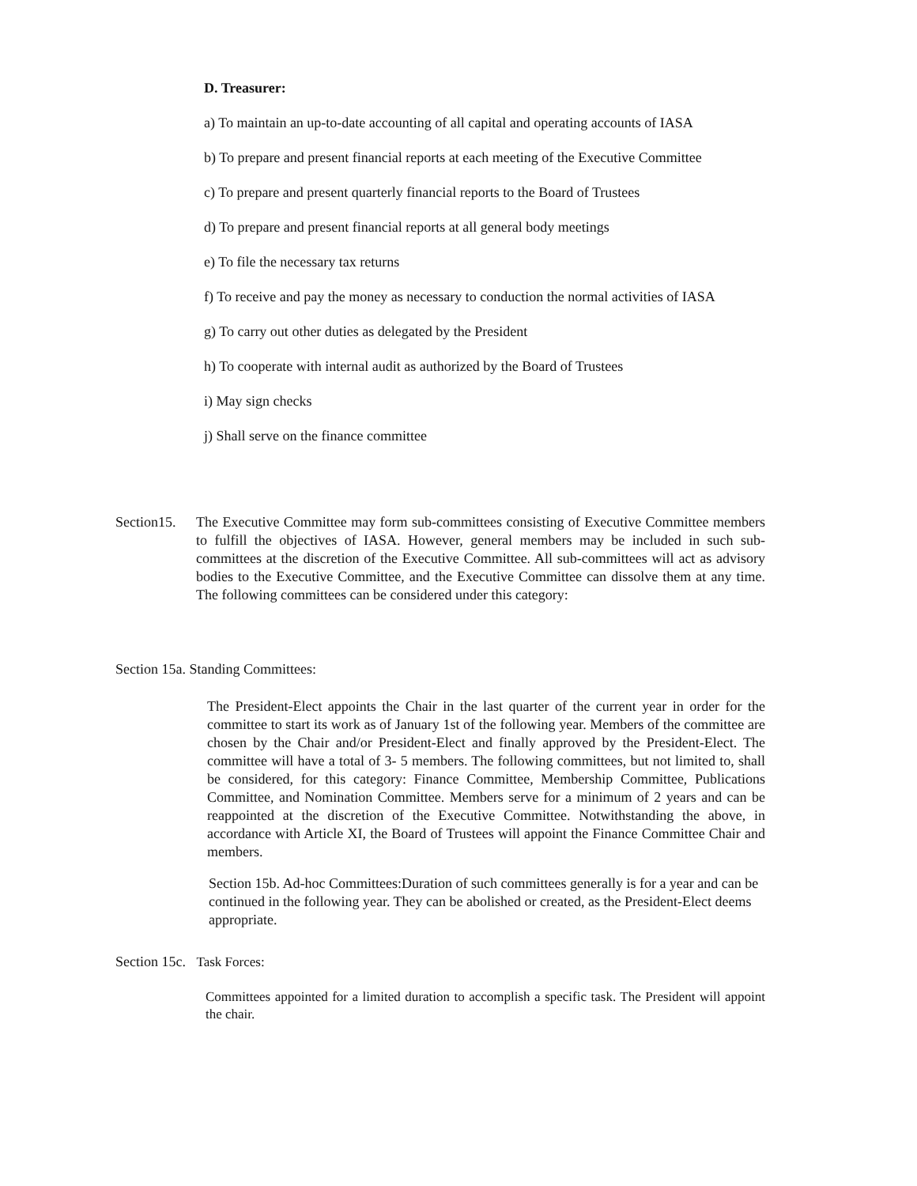D. Treasurer:
a) To maintain an up-to-date accounting of all capital and operating accounts of IASA
b) To prepare and present financial reports at each meeting of the Executive Committee
c) To prepare and present quarterly financial reports to the Board of Trustees
d) To prepare and present financial reports at all general body meetings
e) To file the necessary tax returns
f) To receive and pay the money as necessary to conduction the normal activities of IASA
g) To carry out other duties as delegated by the President
h) To cooperate with internal audit as authorized by the Board of Trustees
i) May sign checks
j) Shall serve on the finance committee
Section15.
The Executive Committee may form sub-committees consisting of Executive Committee members to fulfill the objectives of IASA. However, general members may be included in such sub-committees at the discretion of the Executive Committee. All sub-committees will act as advisory bodies to the Executive Committee, and the Executive Committee can dissolve them at any time. The following committees can be considered under this category:
Section 15a. Standing Committees:
The President-Elect appoints the Chair in the last quarter of the current year in order for the committee to start its work as of January 1st of the following year. Members of the committee are chosen by the Chair and/or President-Elect and finally approved by the President-Elect. The committee will have a total of 3- 5 members. The following committees, but not limited to, shall be considered, for this category: Finance Committee, Membership Committee, Publications Committee, and Nomination Committee. Members serve for a minimum of 2 years and can be reappointed at the discretion of the Executive Committee. Notwithstanding the above, in accordance with Article XI, the Board of Trustees will appoint the Finance Committee Chair and members.
Section 15b. Ad-hoc Committees:Duration of such committees generally is for a year and can be continued in the following year. They can be abolished or created, as the President-Elect deems appropriate.
Section 15c. Task Forces:
Committees appointed for a limited duration to accomplish a specific task. The President will appoint the chair.